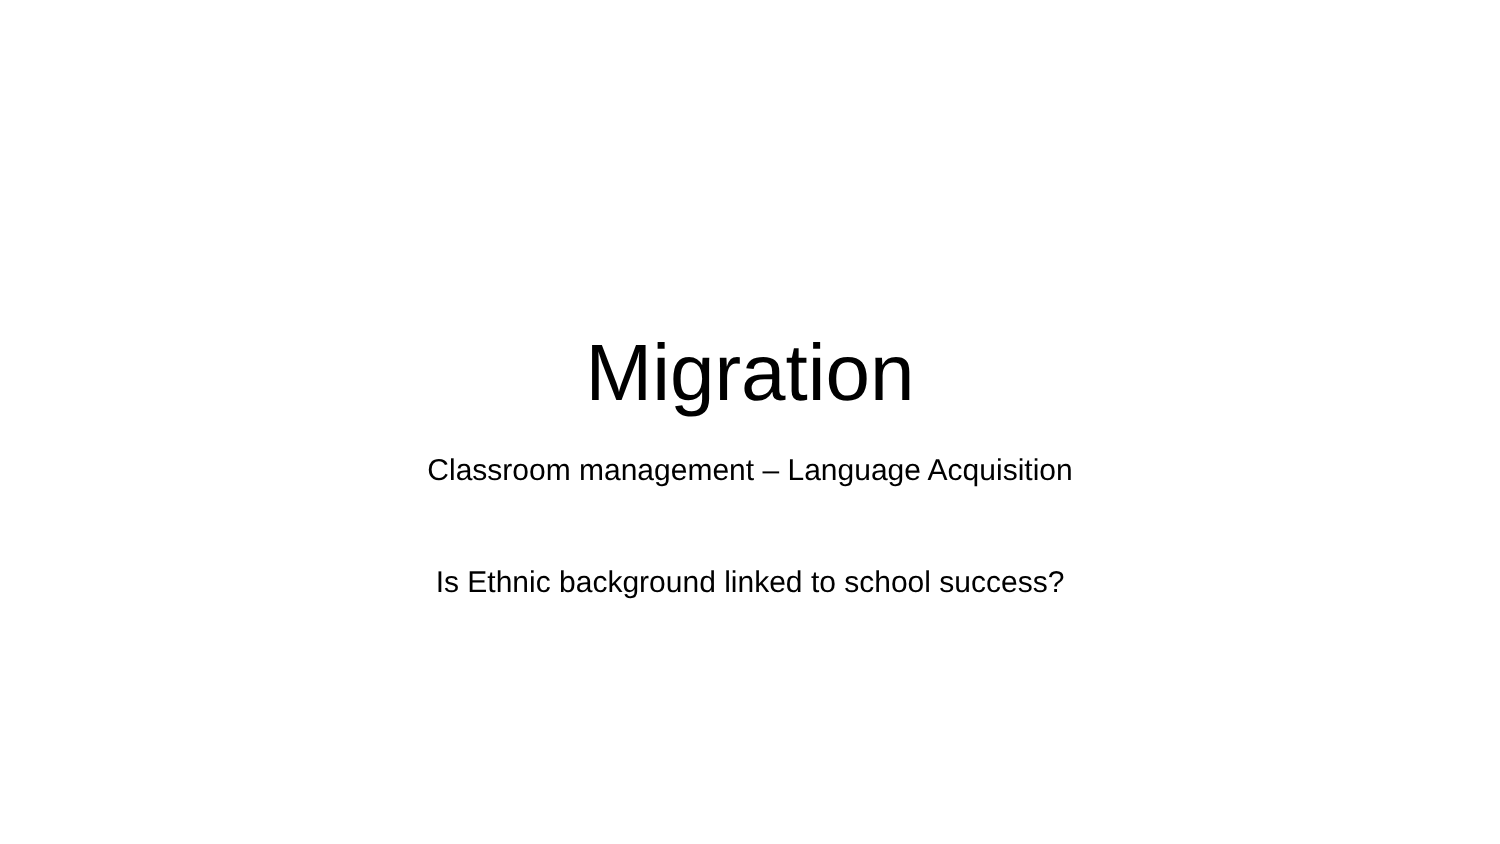Migration
Classroom management – Language Acquisition
Is Ethnic background linked to school success?